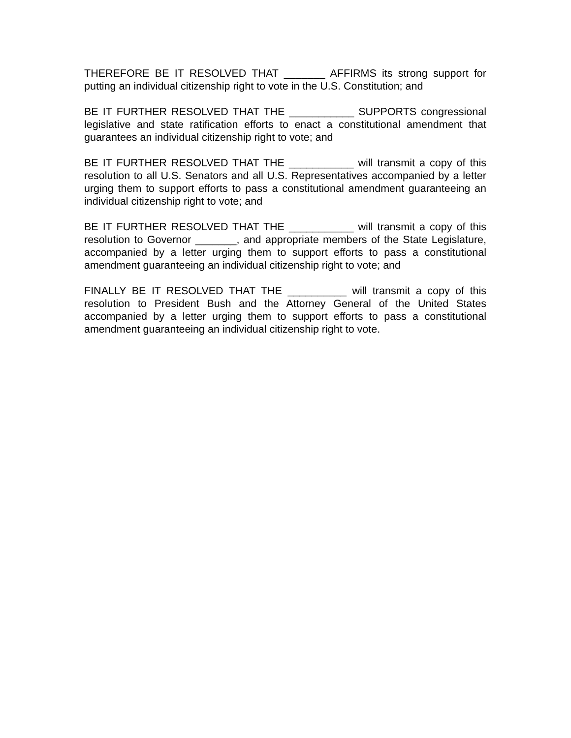THEREFORE BE IT RESOLVED THAT _______ AFFIRMS its strong support for putting an individual citizenship right to vote in the U.S. Constitution; and
BE IT FURTHER RESOLVED THAT THE ___________ SUPPORTS congressional legislative and state ratification efforts to enact a constitutional amendment that guarantees an individual citizenship right to vote; and
BE IT FURTHER RESOLVED THAT THE ___________ will transmit a copy of this resolution to all U.S. Senators and all U.S. Representatives accompanied by a letter urging them to support efforts to pass a constitutional amendment guaranteeing an individual citizenship right to vote; and
BE IT FURTHER RESOLVED THAT THE ___________ will transmit a copy of this resolution to Governor _______, and appropriate members of the State Legislature, accompanied by a letter urging them to support efforts to pass a constitutional amendment guaranteeing an individual citizenship right to vote; and
FINALLY BE IT RESOLVED THAT THE __________ will transmit a copy of this resolution to President Bush and the Attorney General of the United States accompanied by a letter urging them to support efforts to pass a constitutional amendment guaranteeing an individual citizenship right to vote.